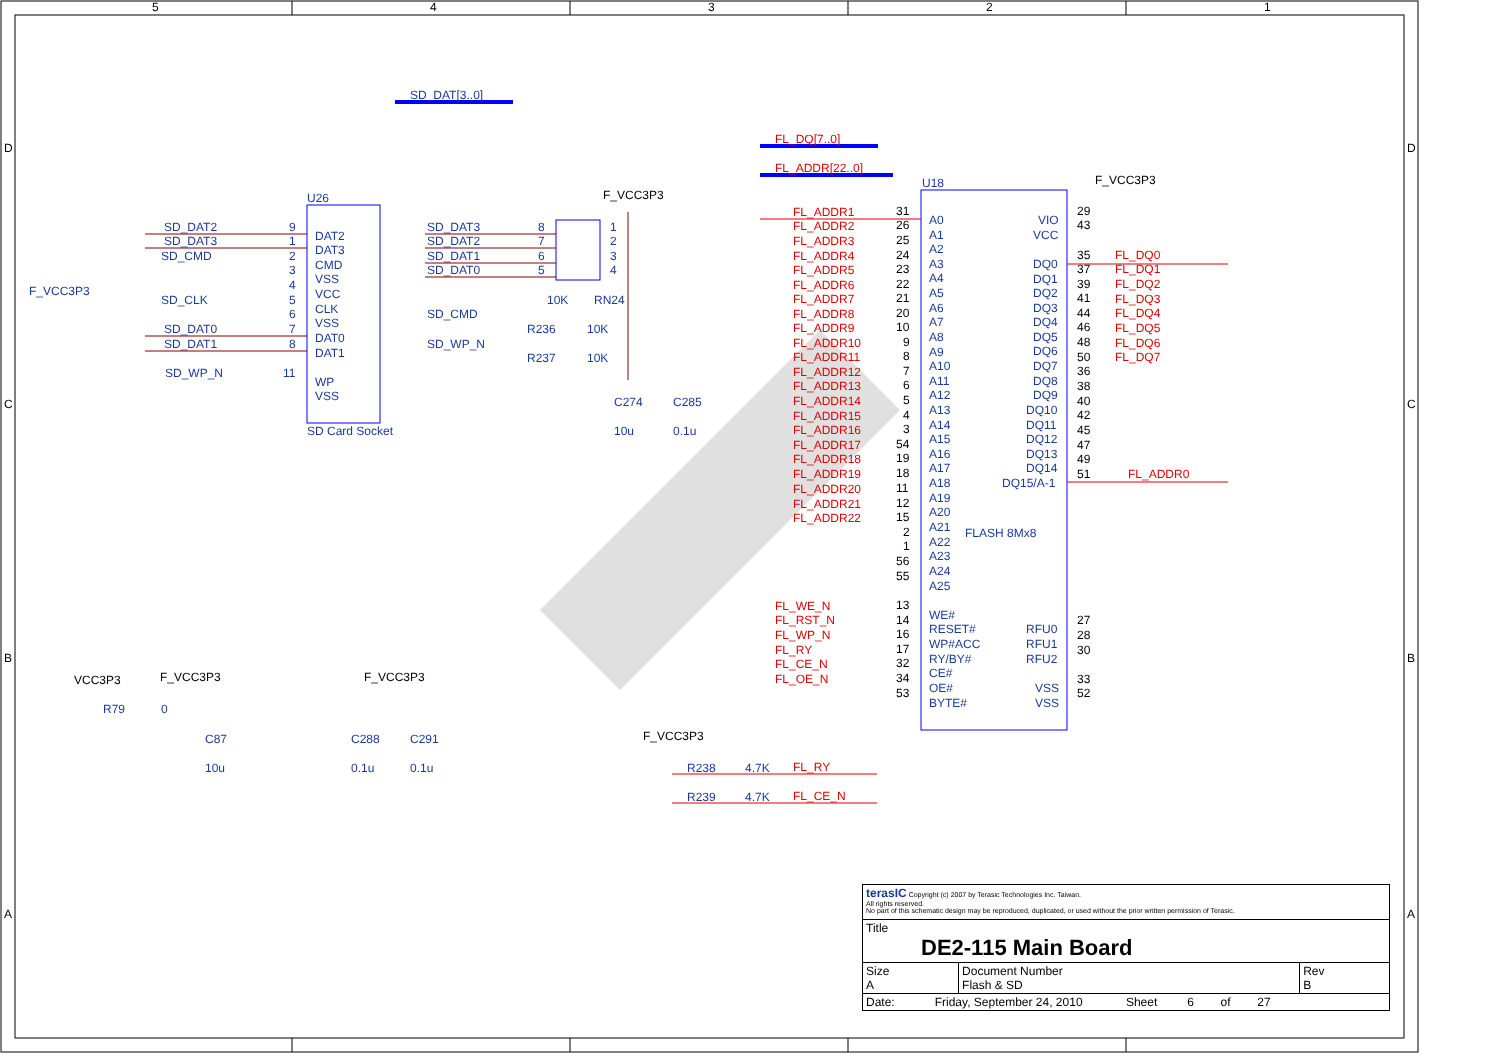5
4
3
2
1
D
C
B
A
D
C
B
A
SD_DAT[3..0]
FL_DQ[7..0]
FL_ADDR[22..0]
U26
SD Card Socket
SD_DAT2
SD_DAT3
SD_CMD
F_VCC3P3
SD_CLK
SD_DAT0
SD_DAT1
SD_WP_N
9
1
2
3
4
5
6
7
8
11
DAT2
DAT3
CMD
VSS
VCC
CLK
VSS
DAT0
DAT1
WP
VSS
SD_DAT3
SD_DAT2
SD_DAT1
SD_DAT0
SD_CMD
SD_WP_N
8
7
6
5
1
2
3
4
10K
RN24
R236
10K
R237
10K
F_VCC3P3
C274
C285
10u
0.1u
U18
F_VCC3P3
FL_ADDR1
FL_ADDR2
FL_ADDR3
FL_ADDR4
FL_ADDR5
FL_ADDR6
FL_ADDR7
FL_ADDR8
FL_ADDR9
FL_ADDR10
FL_ADDR11
FL_ADDR12
FL_ADDR13
FL_ADDR14
FL_ADDR15
FL_ADDR16
FL_ADDR17
FL_ADDR18
FL_ADDR19
FL_ADDR20
FL_ADDR21
FL_ADDR22
FL_WE_N
FL_RST_N
FL_WP_N
FL_RY
FL_CE_N
FL_OE_N
FL_DQ0
FL_DQ1
FL_DQ2
FL_DQ3
FL_DQ4
FL_DQ5
FL_DQ6
FL_DQ7
FL_ADDR0
FL_RY
FL_CE_N
31
26
25
24
23
22
21
20
10
9
8
7
6
5
4
3
54
19
18
11
12
15
2
1
56
55
13
14
16
17
32
34
53
29
43
35
37
39
41
44
46
48
50
36
38
40
42
45
47
49
51
27
28
30
33
52
A0
A1
A2
A3
A4
A5
A6
A7
A8
A9
A10
A11
A12
A13
A14
A15
A16
A17
A18
A19
A20
A21
A22
A23
A24
A25
WE#
RESET#
WP#ACC
RY/BY#
CE#
OE#
BYTE#
FLASH 8Mx8
VIO
VCC
DQ0
DQ1
DQ2
DQ3
DQ4
DQ5
DQ6
DQ7
DQ8
DQ9
DQ10
DQ11
DQ12
DQ13
DQ14
DQ15/A-1
RFU0
RFU1
RFU2
VSS
VSS
VCC3P3
F_VCC3P3
F_VCC3P3
F_VCC3P3
R79
0
C87
10u
C288
C291
0.1u
0.1u
R238
4.7K
R239
4.7K
| terasIC Copyright (c) 2007 by Terasic Technologies Inc. Taiwan. All rights reserved. No part of this schematic design may be reproduced, duplicated, or used without the prior written permission of Terasic. | | |
| Title DE2-115 Main Board | | |
| Size A | Document Number Flash & SD | Rev B |
| Date: Friday, September 24, 2010 Sheet 6 of 27 | | |